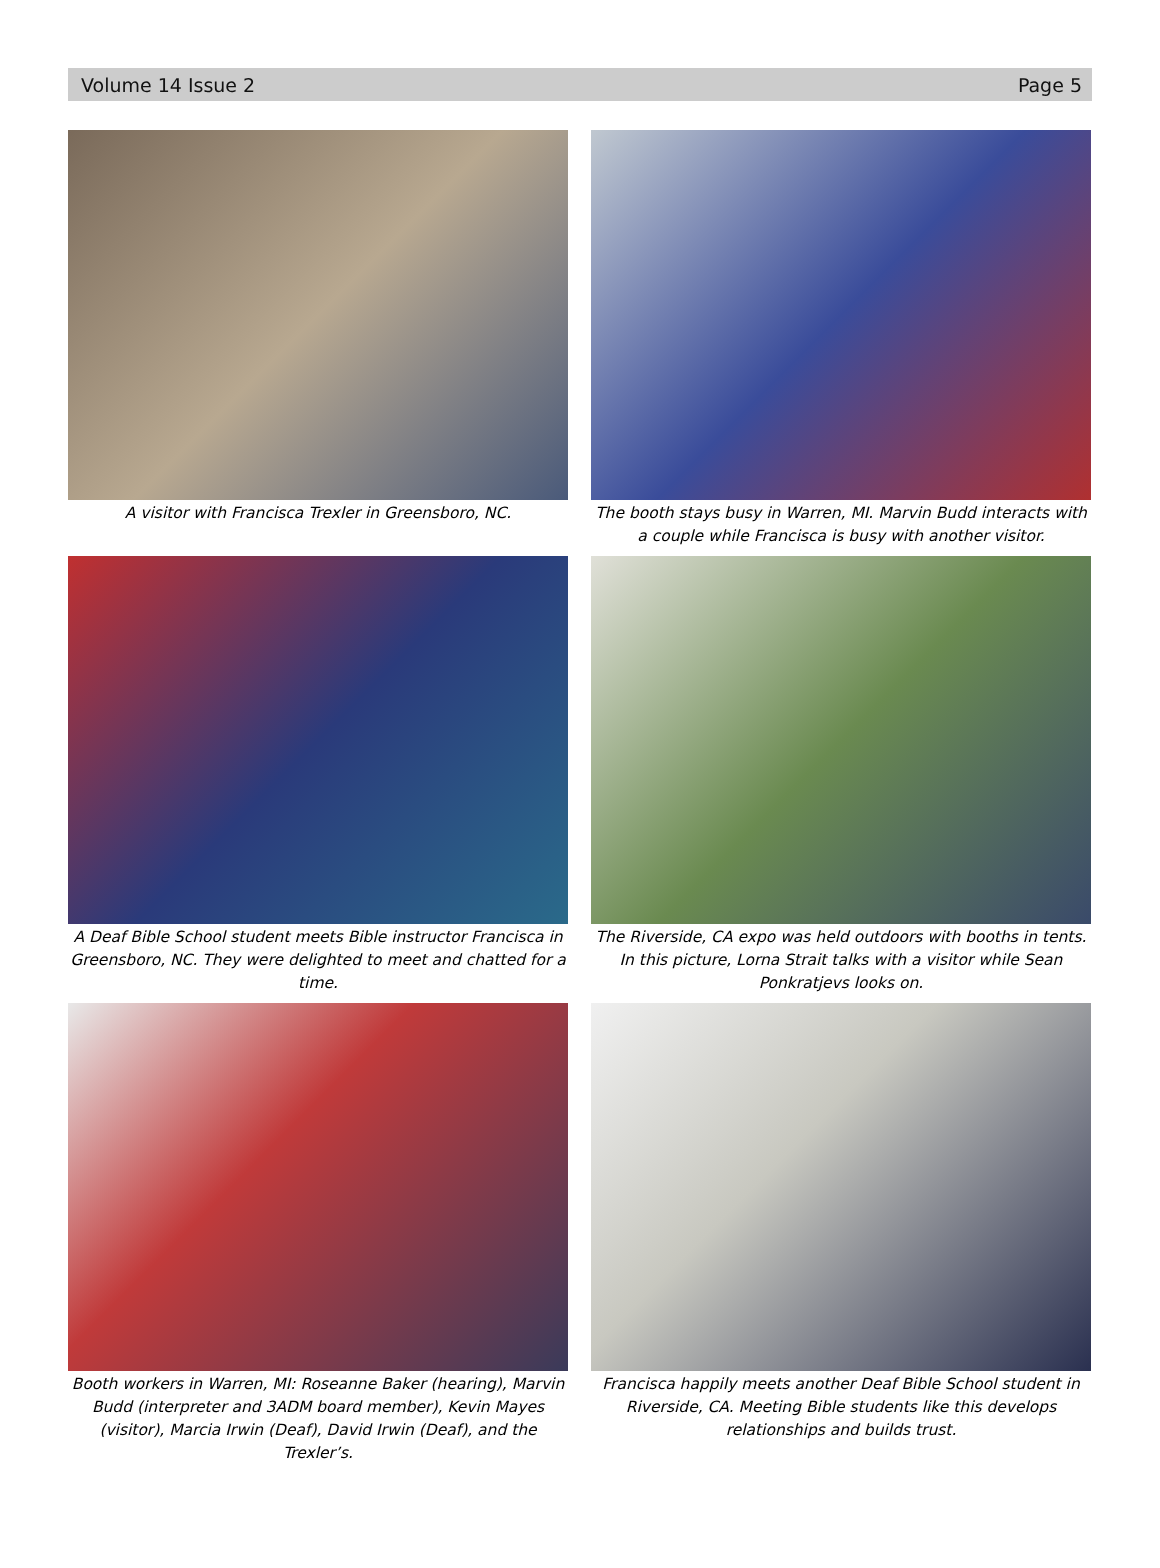Volume 14 Issue 2 Page 5
A visitor with Francisca Trexler in Greensboro, NC.
The booth stays busy in Warren, MI. Marvin Budd interacts with a couple while Francisca is busy with another visitor.
A Deaf Bible School student meets Bible instructor Francisca in Greensboro, NC. They were delighted to meet and chatted for a time.
The Riverside, CA expo was held outdoors with booths in tents. In this picture, Lorna Strait talks with a visitor while Sean Ponkratjevs looks on.
Booth workers in Warren, MI: Roseanne Baker (hearing), Marvin Budd (interpreter and 3ADM board member), Kevin Mayes (visitor), Marcia Irwin (Deaf), David Irwin (Deaf), and the Trexler’s.
Francisca happily meets another Deaf Bible School student in Riverside, CA. Meeting Bible students like this develops relationships and builds trust.